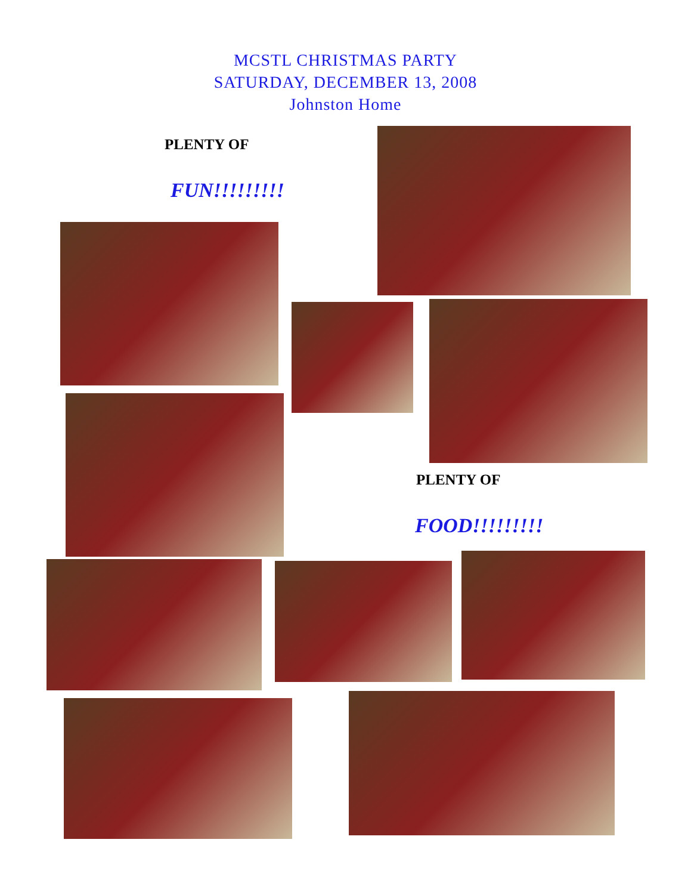MCSTL CHRISTMAS PARTY
SATURDAY, DECEMBER 13, 2008
Johnston Home
PLENTY OF
FUN!!!!!!!!!
PLENTY OF
FOOD!!!!!!!!!